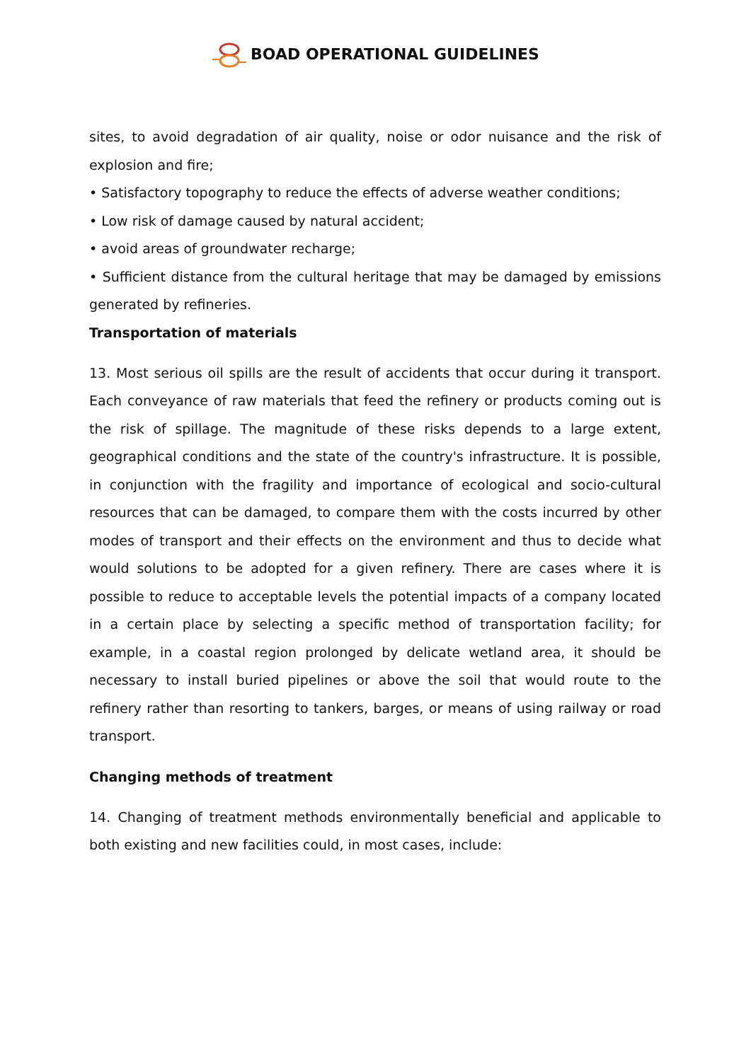BOAD OPERATIONAL GUIDELINES
sites, to avoid degradation of air quality, noise or odor nuisance and the risk of explosion and fire;
• Satisfactory topography to reduce the effects of adverse weather conditions;
• Low risk of damage caused by natural accident;
• avoid areas of groundwater recharge;
• Sufficient distance from the cultural heritage that may be damaged by emissions generated by refineries.
Transportation of materials
13. Most serious oil spills are the result of accidents that occur during it transport. Each conveyance of raw materials that feed the refinery or products coming out is the risk of spillage. The magnitude of these risks depends to a large extent, geographical conditions and the state of the country's infrastructure. It is possible, in conjunction with the fragility and importance of ecological and socio-cultural resources that can be damaged, to compare them with the costs incurred by other modes of transport and their effects on the environment and thus to decide what would solutions to be adopted for a given refinery. There are cases where it is possible to reduce to acceptable levels the potential impacts of a company located in a certain place by selecting a specific method of transportation facility; for example, in a coastal region prolonged by delicate wetland area, it should be necessary to install buried pipelines or above the soil that would route to the refinery rather than resorting to tankers, barges, or means of using railway or road transport.
Changing methods of treatment
14. Changing of treatment methods environmentally beneficial and applicable to both existing and new facilities could, in most cases, include: